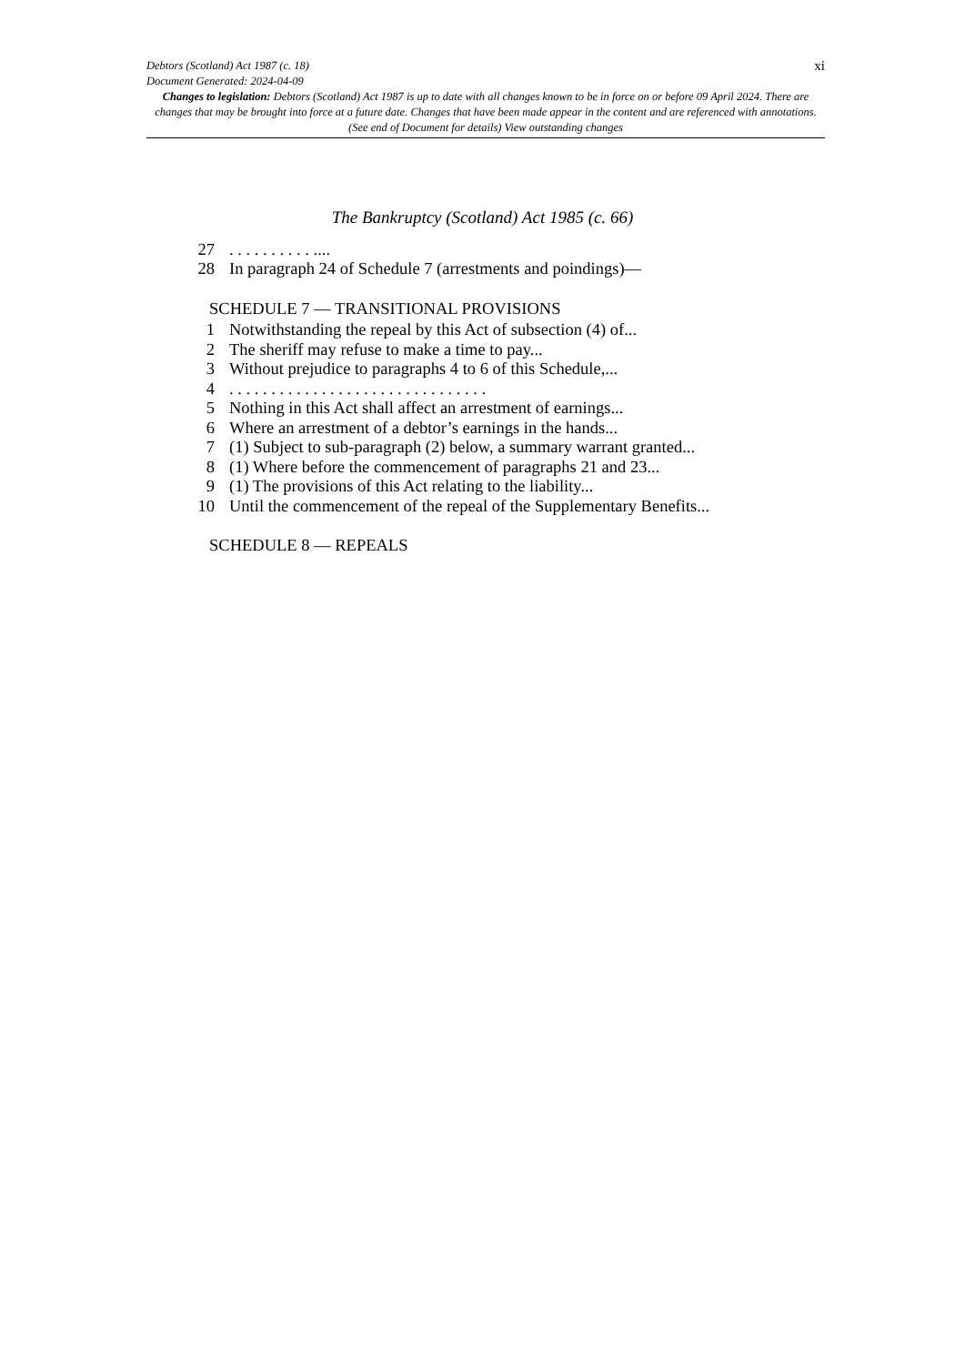xi Debtors (Scotland) Act 1987 (c. 18)
Document Generated: 2024-04-09
Changes to legislation: Debtors (Scotland) Act 1987 is up to date with all changes known to be in force on or before 09 April 2024. There are changes that may be brought into force at a future date. Changes that have been made appear in the content and are referenced with annotations. (See end of Document for details) View outstanding changes
The Bankruptcy (Scotland) Act 1985 (c. 66)
27. . . . . . . . . . ....
28 In paragraph 24 of Schedule 7 (arrestments and poindings)—
SCHEDULE 7 — TRANSITIONAL PROVISIONS
1 Notwithstanding the repeal by this Act of subsection (4) of...
2 The sheriff may refuse to make a time to pay...
3 Without prejudice to paragraphs 4 to 6 of this Schedule,...
4. . . . . . . . . . . . . . . . . . . . . . . . . . . . . . .
5 Nothing in this Act shall affect an arrestment of earnings...
6 Where an arrestment of a debtor’s earnings in the hands...
7 (1) Subject to sub-paragraph (2) below, a summary warrant granted...
8 (1) Where before the commencement of paragraphs 21 and 23...
9 (1) The provisions of this Act relating to the liability...
10 Until the commencement of the repeal of the Supplementary Benefits...
SCHEDULE 8 — REPEALS